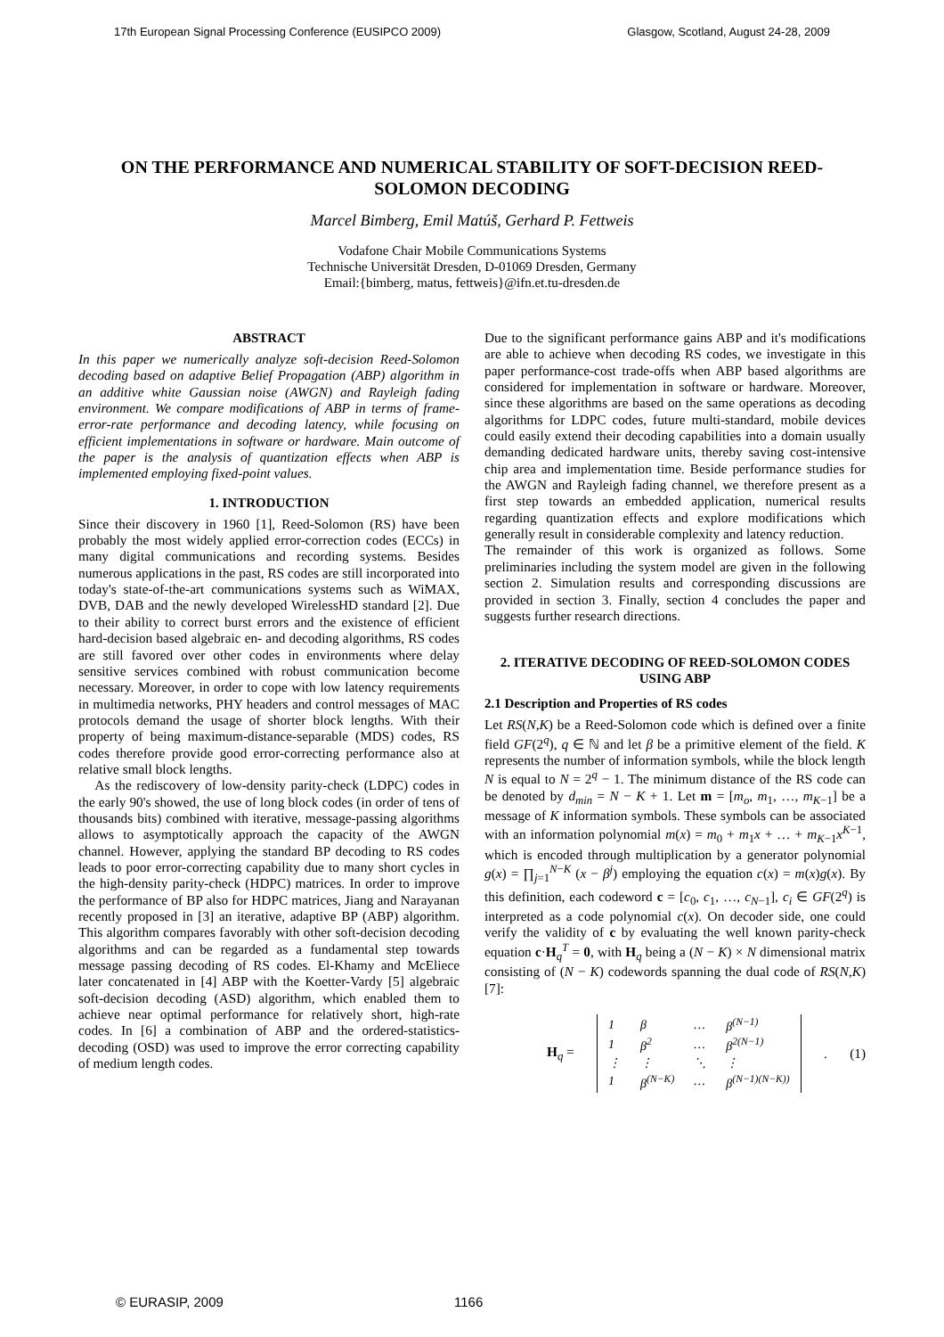17th European Signal Processing Conference (EUSIPCO 2009) Glasgow, Scotland, August 24-28, 2009
ON THE PERFORMANCE AND NUMERICAL STABILITY OF SOFT-DECISION REED-SOLOMON DECODING
Marcel Bimberg, Emil Matúš, Gerhard P. Fettweis
Vodafone Chair Mobile Communications Systems
Technische Universität Dresden, D-01069 Dresden, Germany
Email:{bimberg, matus, fettweis}@ifn.et.tu-dresden.de
ABSTRACT
In this paper we numerically analyze soft-decision Reed-Solomon decoding based on adaptive Belief Propagation (ABP) algorithm in an additive white Gaussian noise (AWGN) and Rayleigh fading environment. We compare modifications of ABP in terms of frame-error-rate performance and decoding latency, while focusing on efficient implementations in software or hardware. Main outcome of the paper is the analysis of quantization effects when ABP is implemented employing fixed-point values.
1. INTRODUCTION
Since their discovery in 1960 [1], Reed-Solomon (RS) have been probably the most widely applied error-correction codes (ECCs) in many digital communications and recording systems. Besides numerous applications in the past, RS codes are still incorporated into today's state-of-the-art communications systems such as WiMAX, DVB, DAB and the newly developed WirelessHD standard [2]. Due to their ability to correct burst errors and the existence of efficient hard-decision based algebraic en- and decoding algorithms, RS codes are still favored over other codes in environments where delay sensitive services combined with robust communication become necessary. Moreover, in order to cope with low latency requirements in multimedia networks, PHY headers and control messages of MAC protocols demand the usage of shorter block lengths. With their property of being maximum-distance-separable (MDS) codes, RS codes therefore provide good error-correcting performance also at relative small block lengths.
As the rediscovery of low-density parity-check (LDPC) codes in the early 90's showed, the use of long block codes (in order of tens of thousands bits) combined with iterative, message-passing algorithms allows to asymptotically approach the capacity of the AWGN channel. However, applying the standard BP decoding to RS codes leads to poor error-correcting capability due to many short cycles in the high-density parity-check (HDPC) matrices. In order to improve the performance of BP also for HDPC matrices, Jiang and Narayanan recently proposed in [3] an iterative, adaptive BP (ABP) algorithm. This algorithm compares favorably with other soft-decision decoding algorithms and can be regarded as a fundamental step towards message passing decoding of RS codes. El-Khamy and McEliece later concatenated in [4] ABP with the Koetter-Vardy [5] algebraic soft-decision decoding (ASD) algorithm, which enabled them to achieve near optimal performance for relatively short, high-rate codes. In [6] a combination of ABP and the ordered-statistics-decoding (OSD) was used to improve the error correcting capability of medium length codes.
Due to the significant performance gains ABP and it's modifications are able to achieve when decoding RS codes, we investigate in this paper performance-cost trade-offs when ABP based algorithms are considered for implementation in software or hardware. Moreover, since these algorithms are based on the same operations as decoding algorithms for LDPC codes, future multi-standard, mobile devices could easily extend their decoding capabilities into a domain usually demanding dedicated hardware units, thereby saving cost-intensive chip area and implementation time. Beside performance studies for the AWGN and Rayleigh fading channel, we therefore present as a first step towards an embedded application, numerical results regarding quantization effects and explore modifications which generally result in considerable complexity and latency reduction.
The remainder of this work is organized as follows. Some preliminaries including the system model are given in the following section 2. Simulation results and corresponding discussions are provided in section 3. Finally, section 4 concludes the paper and suggests further research directions.
2. ITERATIVE DECODING OF REED-SOLOMON CODES USING ABP
2.1 Description and Properties of RS codes
Let RS(N,K) be a Reed-Solomon code which is defined over a finite field GF(2<sup>q</sup>), q ∈ ℕ and let β be a primitive element of the field. K represents the number of information symbols, while the block length N is equal to N = 2<sup>q</sup> − 1. The minimum distance of the RS code can be denoted by d<sub>min</sub> = N − K + 1. Let m = [m<sub>o</sub>, m<sub>1</sub>, …, m<sub>K−1</sub>] be a message of K information symbols. These symbols can be associated with an information polynomial m(x) = m<sub>0</sub> + m<sub>1</sub>x + … + m<sub>K−1</sub>x<sup>K−1</sup>, which is encoded through multiplication by a generator polynomial g(x) = ∏<sub>j=1</sub><sup>N−K</sup> (x − β<sup>j</sup>) employing the equation c(x) = m(x)g(x). By this definition, each codeword c = [c<sub>0</sub>, c<sub>1</sub>, …, c<sub>N−1</sub>], c<sub>i</sub> ∈ GF(2<sup>q</sup>) is interpreted as a code polynomial c(x). On decoder side, one could verify the validity of c by evaluating the well known parity-check equation c·H<sub>q</sub><sup>T</sup> = 0, with H<sub>q</sub> being a (N − K) × N dimensional matrix consisting of (N − K) codewords spanning the dual code of RS(N,K) [7]:
H<sub>q</sub> =
| 1 | β | … | β<sup>(N−1)</sup> |
| 1 | β<sup>2</sup> | … | β<sup>2(N−1)</sup> |
| ⋮ | ⋮ | ⋱ | ⋮ |
| 1 | β<sup>(N−K)</sup> | … | β<sup>(N−1)(N−K))</sup> |
. (1)
© EURASIP, 2009 1166